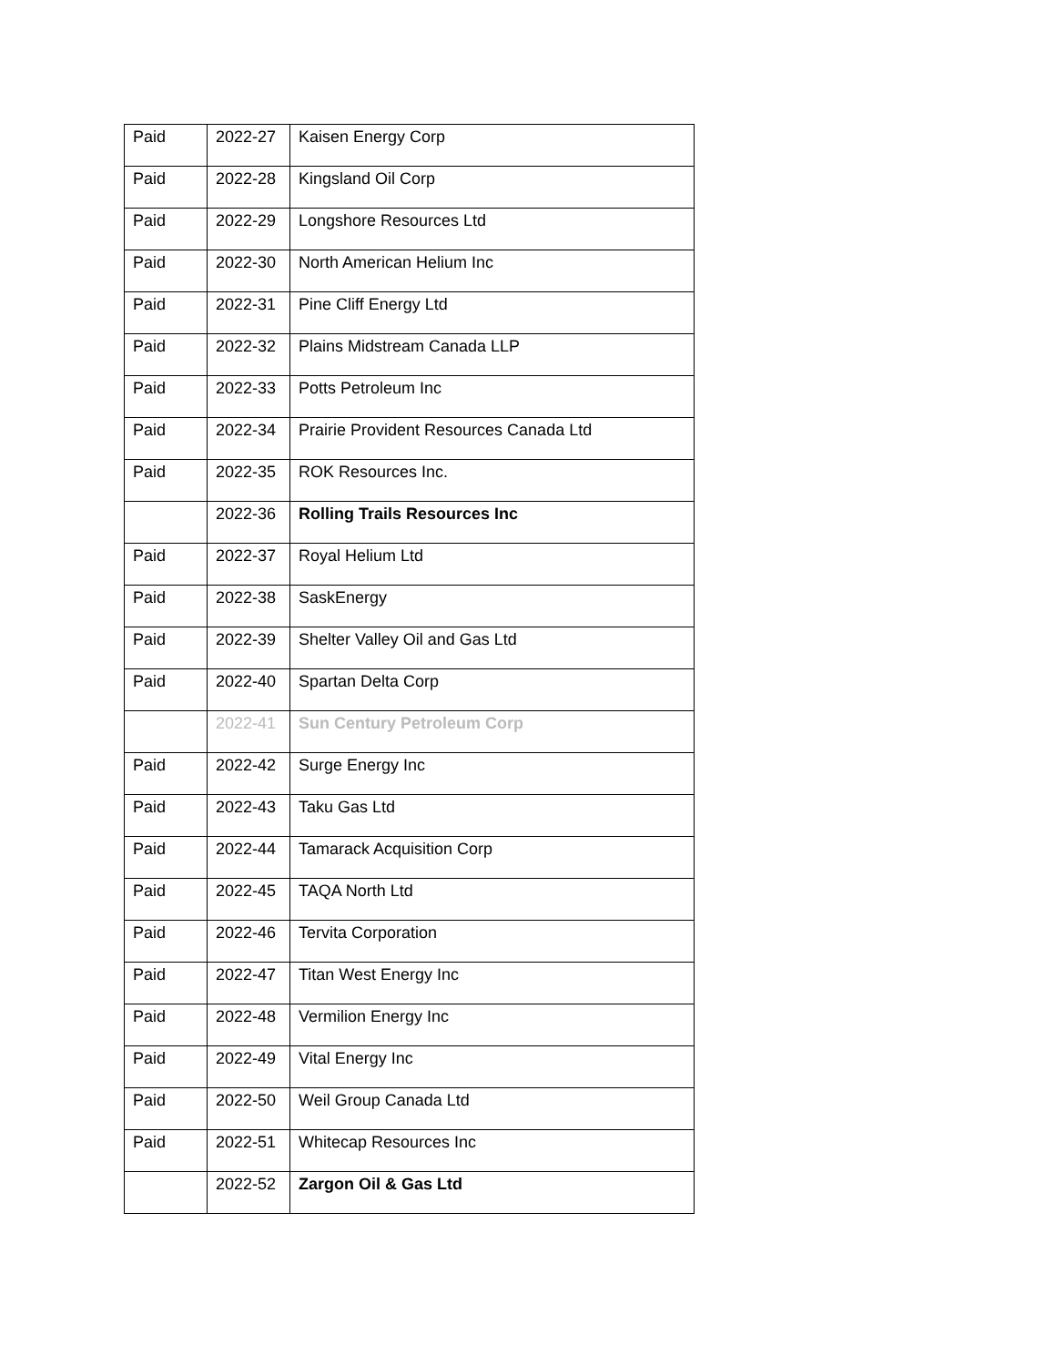| Paid | 2022-27 | Kaisen Energy Corp |
| Paid | 2022-28 | Kingsland Oil Corp |
| Paid | 2022-29 | Longshore Resources Ltd |
| Paid | 2022-30 | North American Helium Inc |
| Paid | 2022-31 | Pine Cliff Energy Ltd |
| Paid | 2022-32 | Plains Midstream Canada LLP |
| Paid | 2022-33 | Potts Petroleum Inc |
| Paid | 2022-34 | Prairie Provident Resources Canada Ltd |
| Paid | 2022-35 | ROK Resources Inc. |
| | 2022-36 | Rolling Trails Resources Inc |
| Paid | 2022-37 | Royal Helium Ltd |
| Paid | 2022-38 | SaskEnergy |
| Paid | 2022-39 | Shelter Valley Oil and Gas Ltd |
| Paid | 2022-40 | Spartan Delta Corp |
| | 2022-41 | Sun Century Petroleum Corp |
| Paid | 2022-42 | Surge Energy Inc |
| Paid | 2022-43 | Taku Gas Ltd |
| Paid | 2022-44 | Tamarack Acquisition Corp |
| Paid | 2022-45 | TAQA North Ltd |
| Paid | 2022-46 | Tervita Corporation |
| Paid | 2022-47 | Titan West Energy Inc |
| Paid | 2022-48 | Vermilion Energy Inc |
| Paid | 2022-49 | Vital Energy Inc |
| Paid | 2022-50 | Weil Group Canada Ltd |
| Paid | 2022-51 | Whitecap Resources Inc |
| | 2022-52 | Zargon Oil & Gas Ltd |